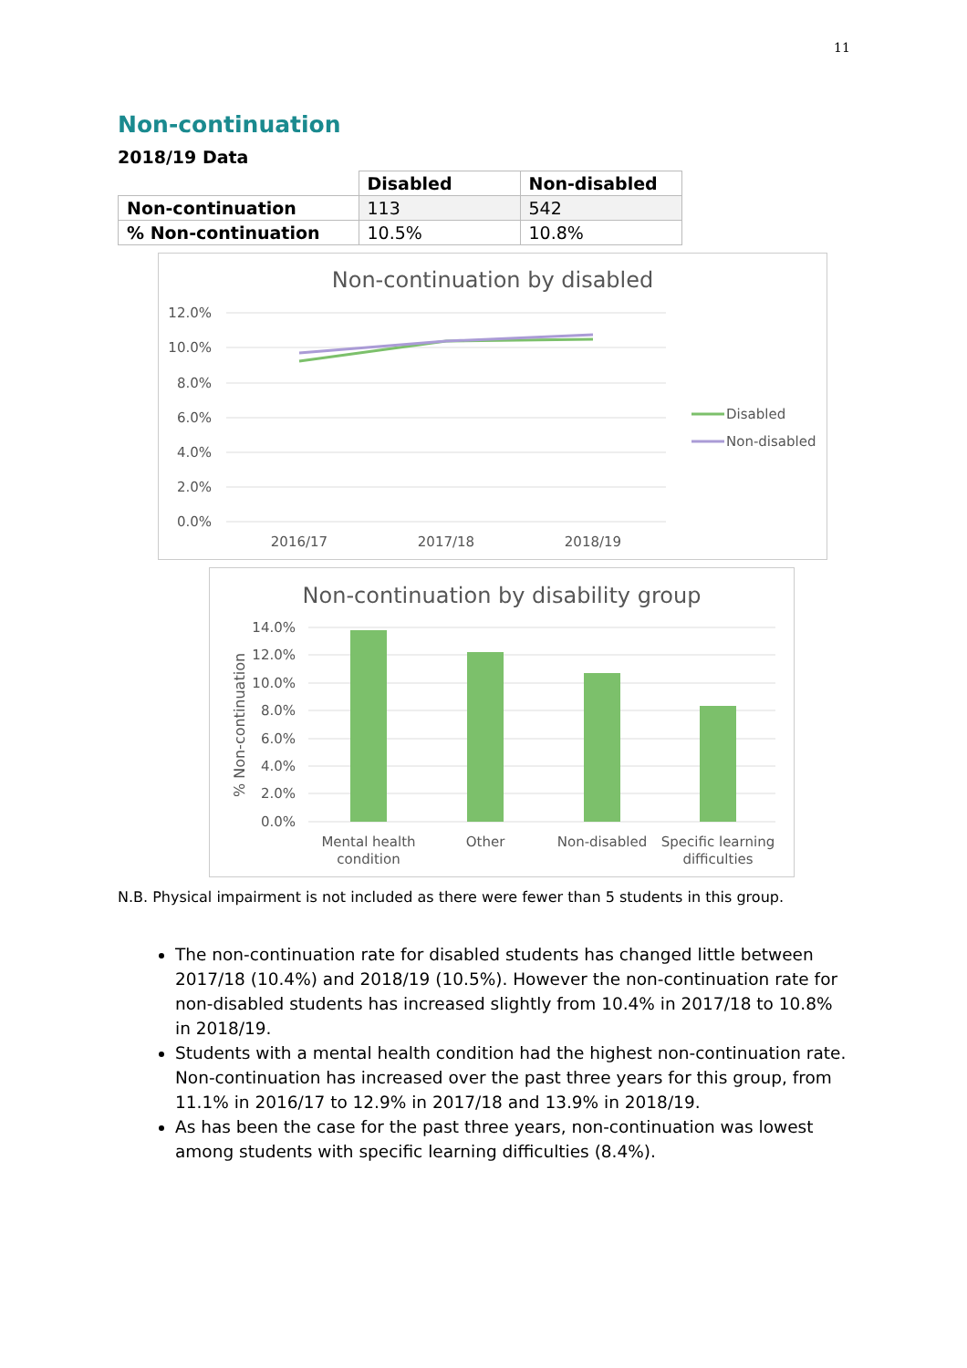11
Non-continuation
2018/19 Data
| | Disabled | Non-disabled |
| Non-continuation | 113 | 542 |
| % Non-continuation | 10.5% | 10.8% |
Non-continuation by disabled
12.0%
10.0%
8.0%
6.0%
4.0%
2.0%
0.0%
2016/17
2017/18
2018/19
Disabled
Non-disabled
Non-continuation by disability group
% Non-continuation
14.0%
12.0%
10.0%
8.0%
6.0%
4.0%
2.0%
0.0%
Mental health
condition
Other
Non-disabled
Specific learning
difficulties
N.B. Physical impairment is not included as there were fewer than 5 students in this group.
The non-continuation rate for disabled students has changed little between 2017/18 (10.4%) and 2018/19 (10.5%). However the non-continuation rate for non-disabled students has increased slightly from 10.4% in 2017/18 to 10.8% in 2018/19.
Students with a mental health condition had the highest non-continuation rate. Non-continuation has increased over the past three years for this group, from 11.1% in 2016/17 to 12.9% in 2017/18 and 13.9% in 2018/19.
As has been the case for the past three years, non-continuation was lowest among students with specific learning difficulties (8.4%).